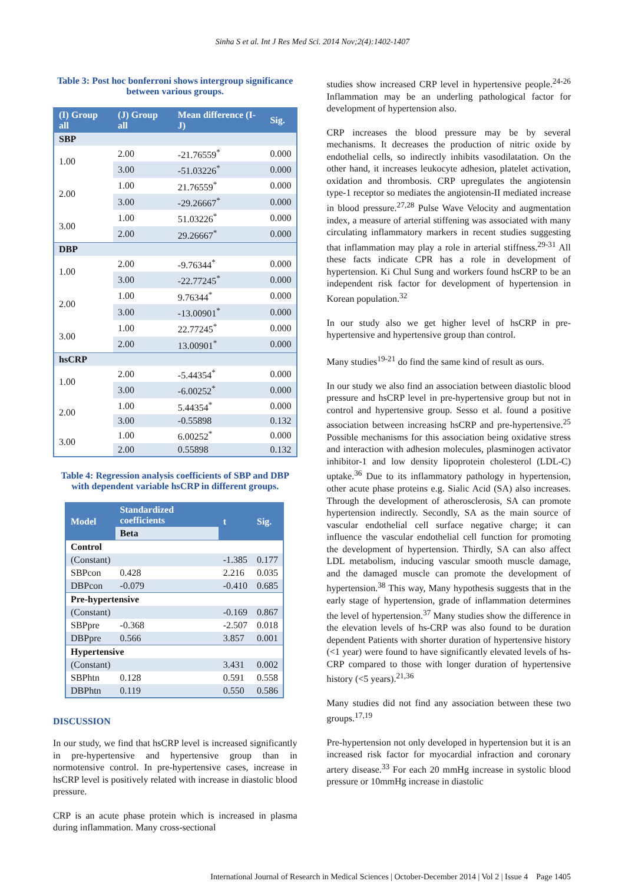Sinha S et al. Int J Res Med Sci. 2014 Nov;2(4):1402-1407
Table 3: Post hoc bonferroni shows intergroup significance between various groups.
| (I) Group all | (J) Group all | Mean difference (I-J) | Sig. |
| --- | --- | --- | --- |
| SBP | | | |
| 1.00 | 2.00 | -21.76559<sup>*</sup> | 0.000 |
| | 3.00 | -51.03226<sup>*</sup> | 0.000 |
| 2.00 | 1.00 | 21.76559<sup>*</sup> | 0.000 |
| | 3.00 | -29.26667<sup>*</sup> | 0.000 |
| 3.00 | 1.00 | 51.03226<sup>*</sup> | 0.000 |
| | 2.00 | 29.26667<sup>*</sup> | 0.000 |
| DBP | | | |
| 1.00 | 2.00 | -9.76344<sup>*</sup> | 0.000 |
| | 3.00 | -22.77245<sup>*</sup> | 0.000 |
| 2.00 | 1.00 | 9.76344<sup>*</sup> | 0.000 |
| | 3.00 | -13.00901<sup>*</sup> | 0.000 |
| 3.00 | 1.00 | 22.77245<sup>*</sup> | 0.000 |
| | 2.00 | 13.00901<sup>*</sup> | 0.000 |
| hsCRP | | | |
| 1.00 | 2.00 | -5.44354<sup>*</sup> | 0.000 |
| | 3.00 | -6.00252<sup>*</sup> | 0.000 |
| 2.00 | 1.00 | 5.44354<sup>*</sup> | 0.000 |
| | 3.00 | -0.55898 | 0.132 |
| 3.00 | 1.00 | 6.00252<sup>*</sup> | 0.000 |
| | 2.00 | 0.55898 | 0.132 |
Table 4: Regression analysis coefficients of SBP and DBP with dependent variable hsCRP in different groups.
| Model | Standardized coefficients | t | Sig. |
| --- | --- | --- | --- |
| | Beta | | |
| Control | | | |
| (Constant) | | -1.385 | 0.177 |
| SBPcon | 0.428 | 2.216 | 0.035 |
| DBPcon | -0.079 | -0.410 | 0.685 |
| Pre-hypertensive | | | |
| (Constant) | | -0.169 | 0.867 |
| SBPpre | -0.368 | -2.507 | 0.018 |
| DBPpre | 0.566 | 3.857 | 0.001 |
| Hypertensive | | | |
| (Constant) | | 3.431 | 0.002 |
| SBPhtn | 0.128 | 0.591 | 0.558 |
| DBPhtn | 0.119 | 0.550 | 0.586 |
DISCUSSION
In our study, we find that hsCRP level is increased significantly in pre-hypertensive and hypertensive group than in normotensive control. In pre-hypertensive cases, increase in hsCRP level is positively related with increase in diastolic blood pressure.
CRP is an acute phase protein which is increased in plasma during inflammation. Many cross-sectional
studies show increased CRP level in hypertensive people.<sup>24-26</sup> Inflammation may be an underling pathological factor for development of hypertension also.
CRP increases the blood pressure may be by several mechanisms. It decreases the production of nitric oxide by endothelial cells, so indirectly inhibits vasodilatation. On the other hand, it increases leukocyte adhesion, platelet activation, oxidation and thrombosis. CRP upregulates the angiotensin type-1 receptor so mediates the angiotensin-II mediated increase in blood pressure.<sup>27,28</sup> Pulse Wave Velocity and augmentation index, a measure of arterial stiffening was associated with many circulating inflammatory markers in recent studies suggesting that inflammation may play a role in arterial stiffness.<sup>29-31</sup> All these facts indicate CPR has a role in development of hypertension. Ki Chul Sung and workers found hsCRP to be an independent risk factor for development of hypertension in Korean population.<sup>32</sup>
In our study also we get higher level of hsCRP in pre-hypertensive and hypertensive group than control.
Many studies<sup>19-21</sup> do find the same kind of result as ours.
In our study we also find an association between diastolic blood pressure and hsCRP level in pre-hypertensive group but not in control and hypertensive group. Sesso et al. found a positive association between increasing hsCRP and pre-hypertensive.<sup>25</sup> Possible mechanisms for this association being oxidative stress and interaction with adhesion molecules, plasminogen activator inhibitor-1 and low density lipoprotein cholesterol (LDL-C) uptake.<sup>36</sup> Due to its inflammatory pathology in hypertension, other acute phase proteins e.g. Sialic Acid (SA) also increases. Through the development of atherosclerosis, SA can promote hypertension indirectly. Secondly, SA as the main source of vascular endothelial cell surface negative charge; it can influence the vascular endothelial cell function for promoting the development of hypertension. Thirdly, SA can also affect LDL metabolism, inducing vascular smooth muscle damage, and the damaged muscle can promote the development of hypertension.<sup>38</sup> This way, Many hypothesis suggests that in the early stage of hypertension, grade of inflammation determines the level of hypertension.<sup>37</sup> Many studies show the difference in the elevation levels of hs-CRP was also found to be duration dependent Patients with shorter duration of hypertensive history (<1 year) were found to have significantly elevated levels of hs-CRP compared to those with longer duration of hypertensive history (<5 years).<sup>21,36</sup>
Many studies did not find any association between these two groups.<sup>17,19</sup>
Pre-hypertension not only developed in hypertension but it is an increased risk factor for myocardial infraction and coronary artery disease.<sup>33</sup> For each 20 mmHg increase in systolic blood pressure or 10mmHg increase in diastolic
International Journal of Research in Medical Sciences | October-December 2014 | Vol 2 | Issue 4 Page 1405